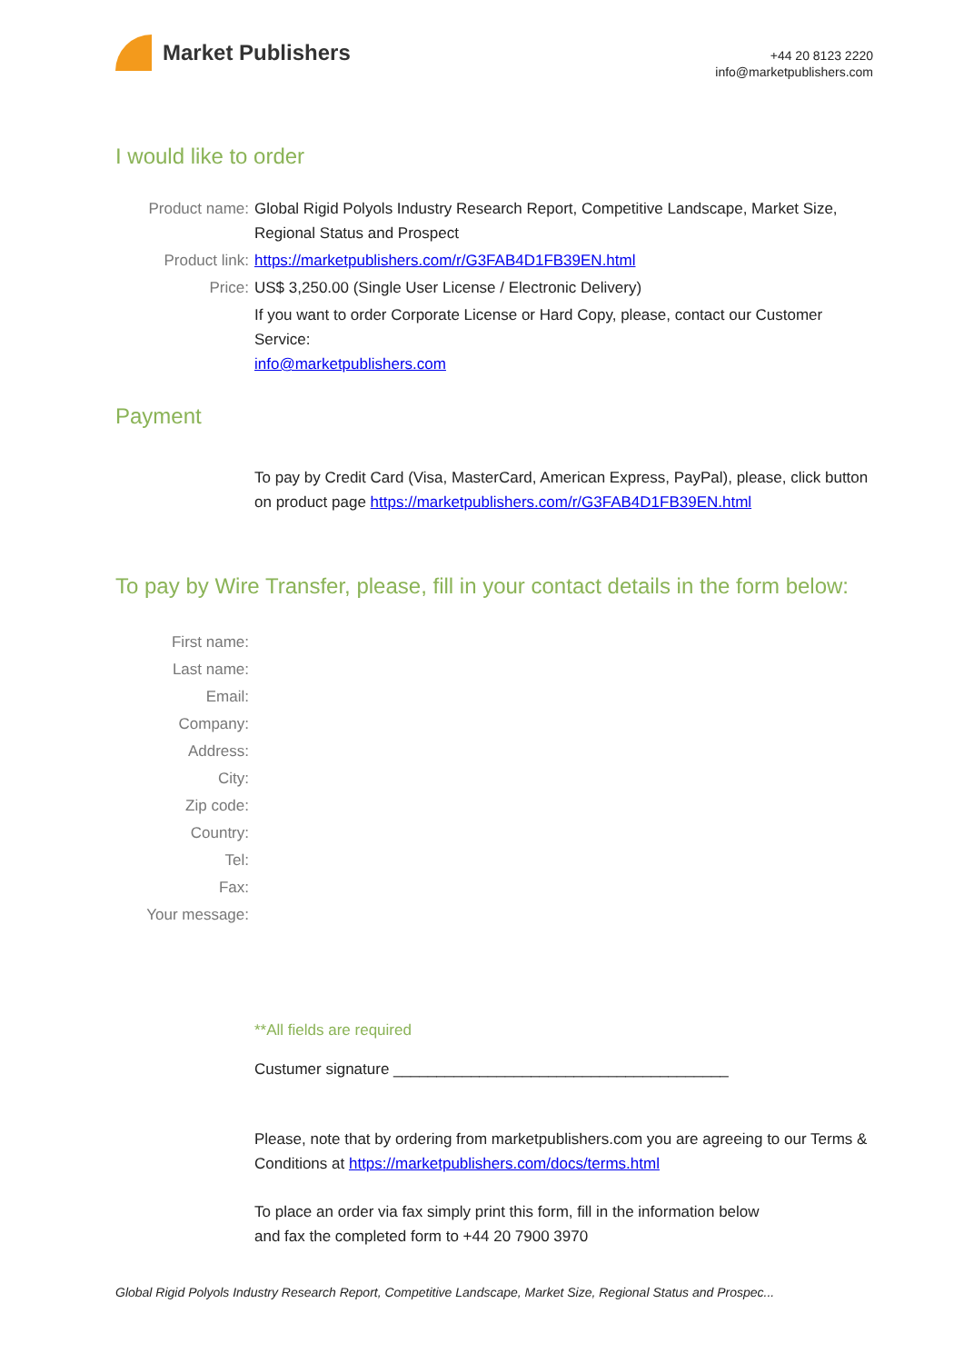Market Publishers
+44 20 8123 2220
info@marketpublishers.com
I would like to order
Product name: Global Rigid Polyols Industry Research Report, Competitive Landscape, Market Size, Regional Status and Prospect
Product link: https://marketpublishers.com/r/G3FAB4D1FB39EN.html
Price: US$ 3,250.00 (Single User License / Electronic Delivery)
If you want to order Corporate License or Hard Copy, please, contact our Customer Service:
info@marketpublishers.com
Payment
To pay by Credit Card (Visa, MasterCard, American Express, PayPal), please, click button on product page https://marketpublishers.com/r/G3FAB4D1FB39EN.html
To pay by Wire Transfer, please, fill in your contact details in the form below:
First name:
Last name:
Email:
Company:
Address:
City:
Zip code:
Country:
Tel:
Fax:
Your message:
**All fields are required
Custumer signature _______________________________________
Please, note that by ordering from marketpublishers.com you are agreeing to our Terms & Conditions at https://marketpublishers.com/docs/terms.html
To place an order via fax simply print this form, fill in the information below
and fax the completed form to +44 20 7900 3970
Global Rigid Polyols Industry Research Report, Competitive Landscape, Market Size, Regional Status and Prospec...